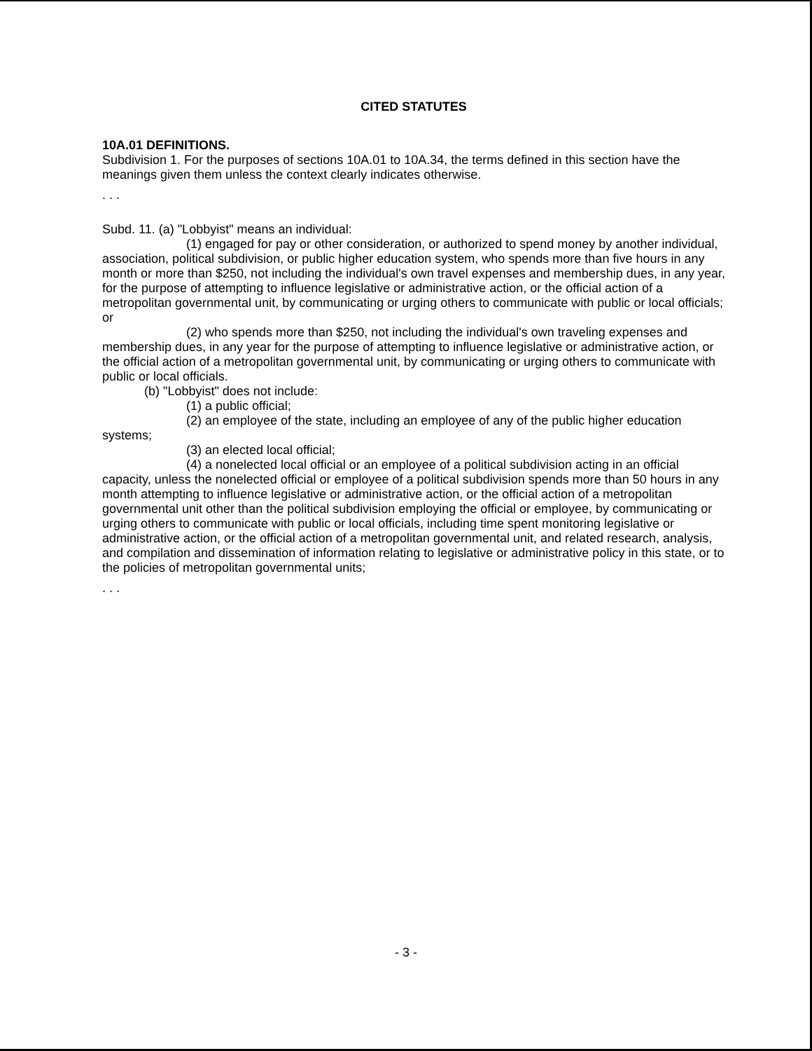CITED STATUTES
10A.01 DEFINITIONS.
Subdivision 1. For the purposes of sections 10A.01 to 10A.34, the terms defined in this section have the meanings given them unless the context clearly indicates otherwise.
. . .
Subd. 11. (a) "Lobbyist" means an individual:
(1) engaged for pay or other consideration, or authorized to spend money by another individual, association, political subdivision, or public higher education system, who spends more than five hours in any month or more than $250, not including the individual's own travel expenses and membership dues, in any year, for the purpose of attempting to influence legislative or administrative action, or the official action of a metropolitan governmental unit, by communicating or urging others to communicate with public or local officials; or
(2) who spends more than $250, not including the individual's own traveling expenses and membership dues, in any year for the purpose of attempting to influence legislative or administrative action, or the official action of a metropolitan governmental unit, by communicating or urging others to communicate with public or local officials.
(b) "Lobbyist" does not include:
(1) a public official;
(2) an employee of the state, including an employee of any of the public higher education systems;
(3) an elected local official;
(4) a nonelected local official or an employee of a political subdivision acting in an official capacity, unless the nonelected official or employee of a political subdivision spends more than 50 hours in any month attempting to influence legislative or administrative action, or the official action of a metropolitan governmental unit other than the political subdivision employing the official or employee, by communicating or urging others to communicate with public or local officials, including time spent monitoring legislative or administrative action, or the official action of a metropolitan governmental unit, and related research, analysis, and compilation and dissemination of information relating to legislative or administrative policy in this state, or to the policies of metropolitan governmental units;
. . .
- 3 -